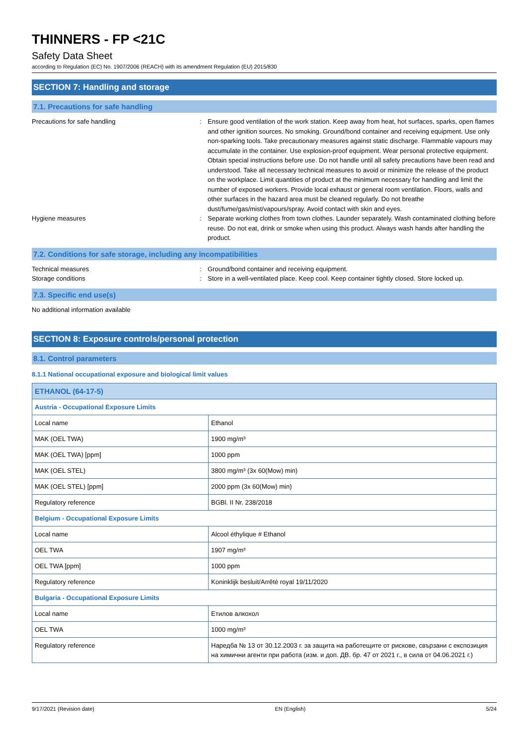THINNERS - FP <21C
Safety Data Sheet
according to Regulation (EC) No. 1907/2006 (REACH) with its amendment Regulation (EU) 2015/830
SECTION 7: Handling and storage
7.1. Precautions for safe handling
Precautions for safe handling : Ensure good ventilation of the work station. Keep away from heat, hot surfaces, sparks, open flames and other ignition sources. No smoking. Ground/bond container and receiving equipment. Use only non-sparking tools. Take precautionary measures against static discharge. Flammable vapours may accumulate in the container. Use explosion-proof equipment. Wear personal protective equipment. Obtain special instructions before use. Do not handle until all safety precautions have been read and understood. Take all necessary technical measures to avoid or minimize the release of the product on the workplace. Limit quantities of product at the minimum necessary for handling and limit the number of exposed workers. Provide local exhaust or general room ventilation. Floors, walls and other surfaces in the hazard area must be cleaned regularly. Do not breathe dust/fume/gas/mist/vapours/spray. Avoid contact with skin and eyes.
Hygiene measures : Separate working clothes from town clothes. Launder separately. Wash contaminated clothing before reuse. Do not eat, drink or smoke when using this product. Always wash hands after handling the product.
7.2. Conditions for safe storage, including any incompatibilities
Technical measures : Ground/bond container and receiving equipment.
Storage conditions : Store in a well-ventilated place. Keep cool. Keep container tightly closed. Store locked up.
7.3. Specific end use(s)
No additional information available
SECTION 8: Exposure controls/personal protection
8.1. Control parameters
8.1.1 National occupational exposure and biological limit values
| ETHANOL (64-17-5) | |
| Austria - Occupational Exposure Limits | |
| Local name | Ethanol |
| MAK (OEL TWA) | 1900 mg/m³ |
| MAK (OEL TWA) [ppm] | 1000 ppm |
| MAK (OEL STEL) | 3800 mg/m³ (3x 60(Mow) min) |
| MAK (OEL STEL) [ppm] | 2000 ppm (3x 60(Mow) min) |
| Regulatory reference | BGBl. II Nr. 238/2018 |
| Belgium - Occupational Exposure Limits | |
| Local name | Alcool éthylique # Ethanol |
| OEL TWA | 1907 mg/m³ |
| OEL TWA [ppm] | 1000 ppm |
| Regulatory reference | Koninklijk besluit/Arrêté royal 19/11/2020 |
| Bulgaria - Occupational Exposure Limits | |
| Local name | Етилов алкохол |
| OEL TWA | 1000 mg/m³ |
| Regulatory reference | Наредба № 13 от 30.12.2003 г. за защита на работещите от рискове, свързани с експозиция на химични агенти при работа (изм. и доп. ДВ. бр. 47 от 2021 г., в сила от 04.06.2021 г.) |
9/17/2021 (Revision date) EN (English) 5/24